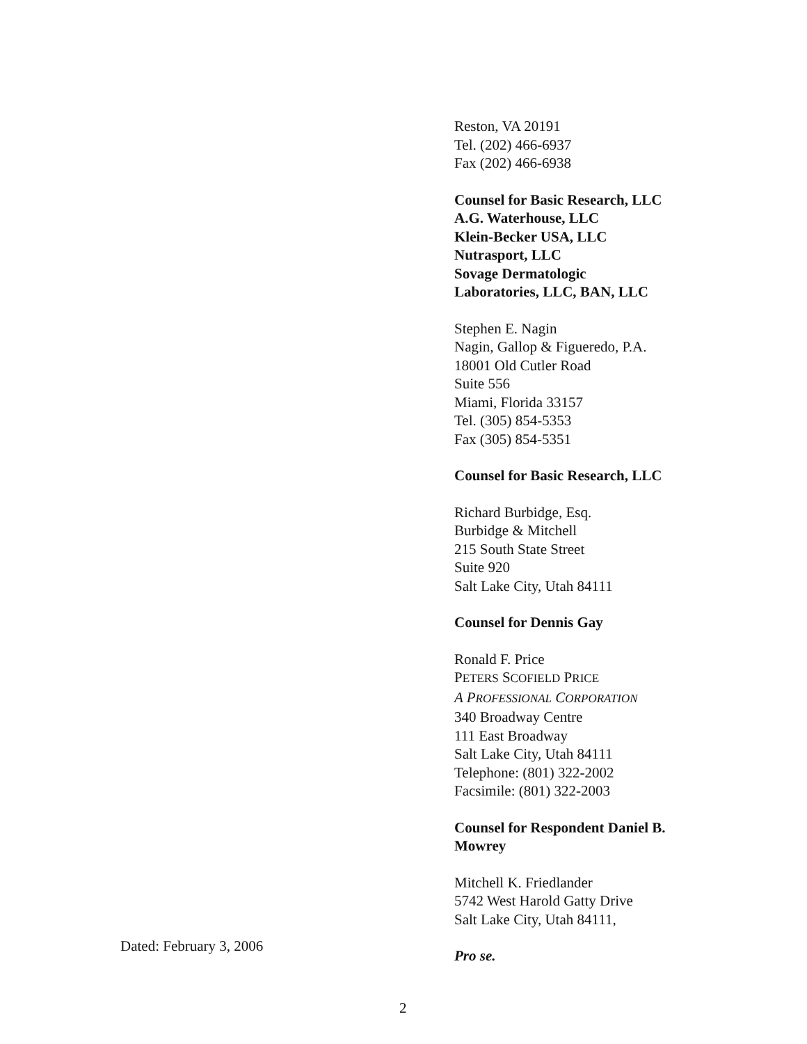Reston, VA 20191
Tel. (202) 466-6937
Fax (202) 466-6938
Counsel for Basic Research, LLC
A.G. Waterhouse, LLC
Klein-Becker USA, LLC
Nutrasport, LLC
Sovage Dermatologic
Laboratories, LLC, BAN, LLC
Stephen E. Nagin
Nagin, Gallop & Figueredo, P.A.
18001 Old Cutler Road
Suite 556
Miami, Florida 33157
Tel. (305) 854-5353
Fax (305) 854-5351
Counsel for Basic Research, LLC
Richard Burbidge, Esq.
Burbidge & Mitchell
215 South State Street
Suite 920
Salt Lake City, Utah 84111
Counsel for Dennis Gay
Ronald F. Price
PETERS SCOFIELD PRICE
A PROFESSIONAL CORPORATION
340 Broadway Centre
111 East Broadway
Salt Lake City, Utah 84111
Telephone: (801) 322-2002
Facsimile: (801) 322-2003
Counsel for Respondent Daniel B. Mowrey
Mitchell K. Friedlander
5742 West Harold Gatty Drive
Salt Lake City, Utah 84111,
Pro se.
Dated: February 3, 2006
2